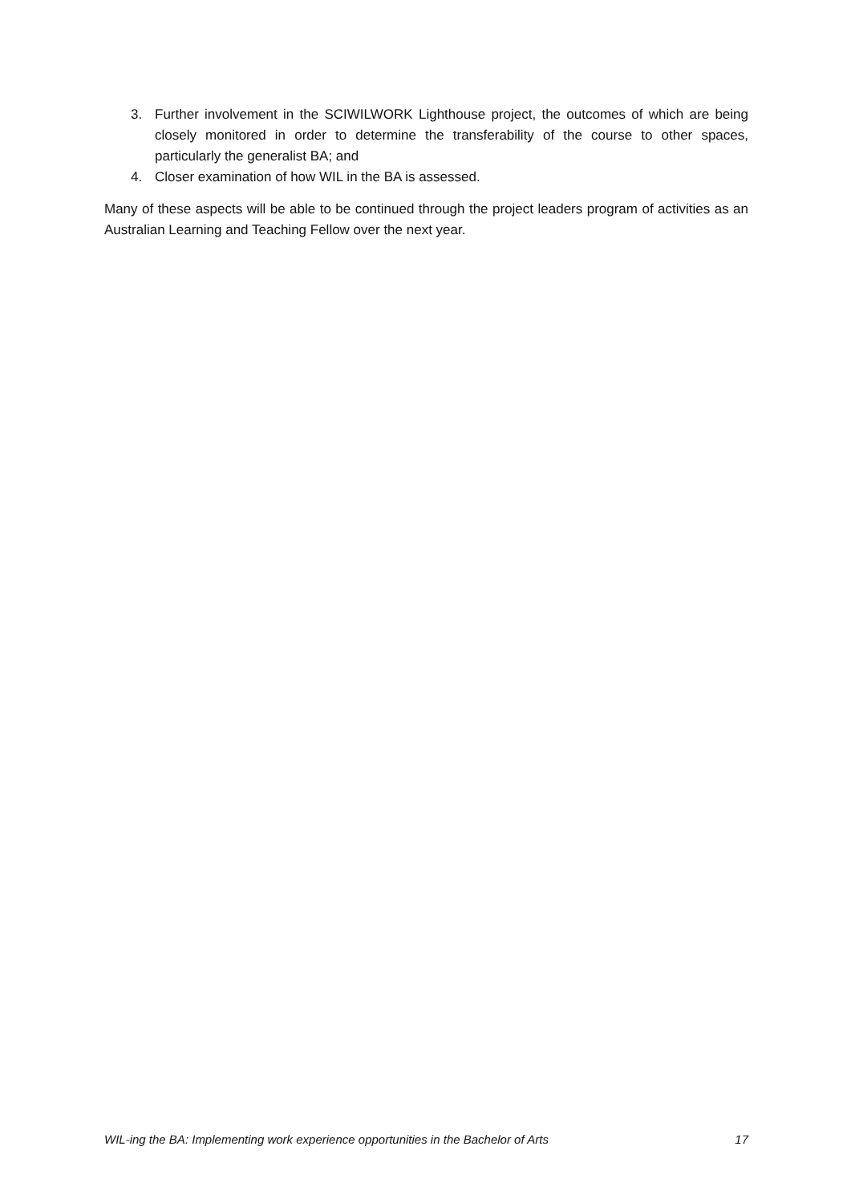3. Further involvement in the SCIWILWORK Lighthouse project, the outcomes of which are being closely monitored in order to determine the transferability of the course to other spaces, particularly the generalist BA; and
4. Closer examination of how WIL in the BA is assessed.
Many of these aspects will be able to be continued through the project leaders program of activities as an Australian Learning and Teaching Fellow over the next year.
WIL-ing the BA: Implementing work experience opportunities in the Bachelor of Arts 17